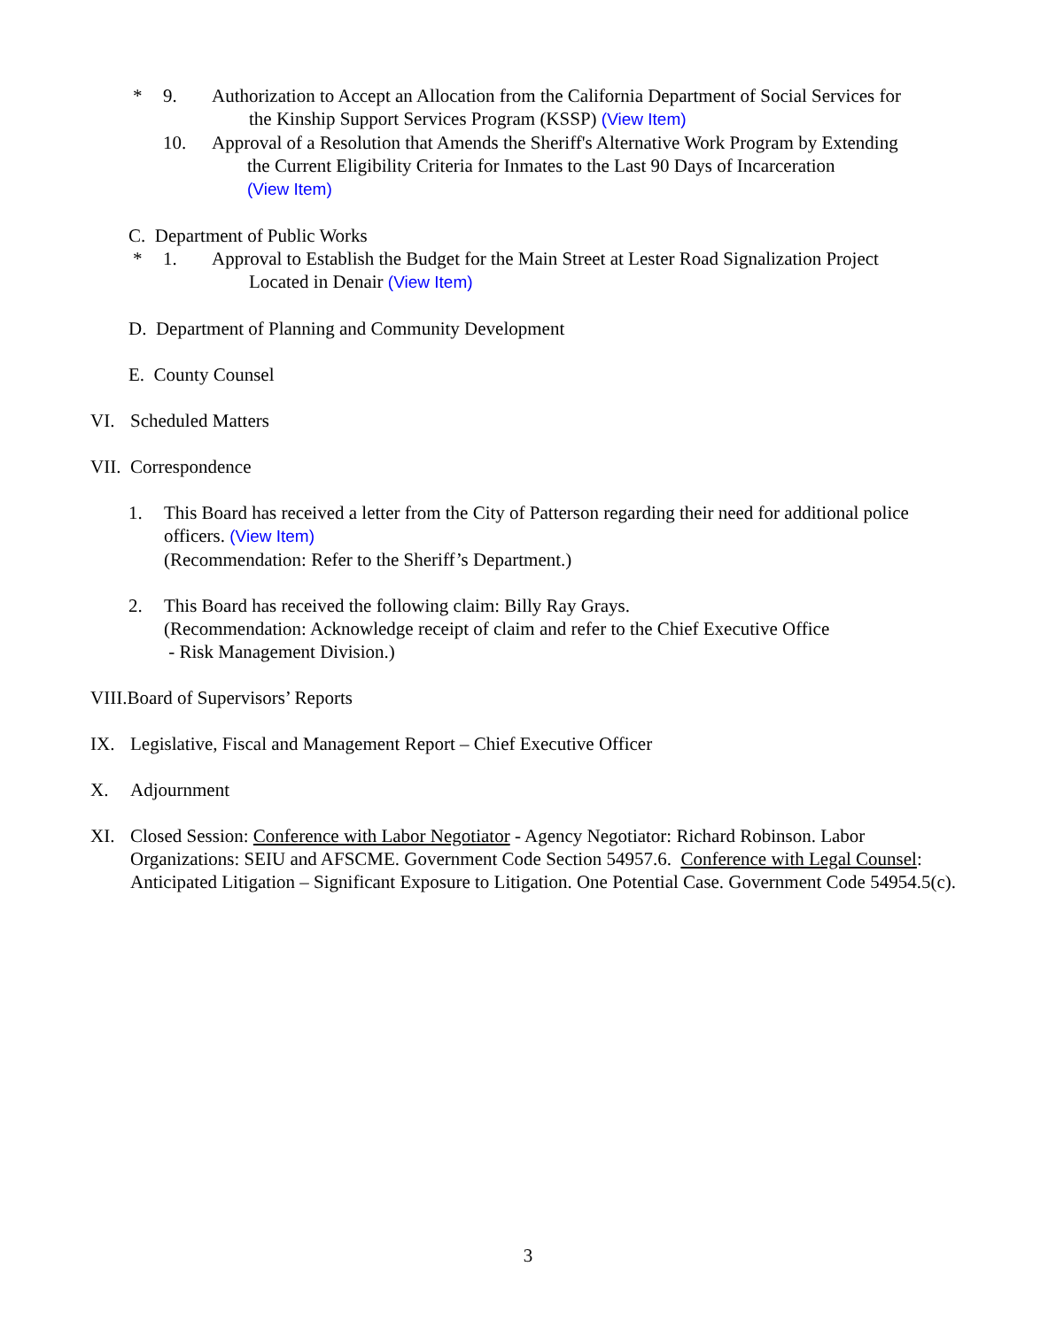* 9. Authorization to Accept an Allocation from the California Department of Social Services for
the Kinship Support Services Program (KSSP) (View Item)
10. Approval of a Resolution that Amends the Sheriff's Alternative Work Program by Extending
the Current Eligibility Criteria for Inmates to the Last 90 Days of Incarceration
(View Item)
C. Department of Public Works
* 1. Approval to Establish the Budget for the Main Street at Lester Road Signalization Project
Located in Denair (View Item)
D. Department of Planning and Community Development
E. County Counsel
VI. Scheduled Matters
VII. Correspondence
1. This Board has received a letter from the City of Patterson regarding their need for additional police officers. (View Item)
(Recommendation: Refer to the Sheriff’s Department.)
2. This Board has received the following claim: Billy Ray Grays.
(Recommendation: Acknowledge receipt of claim and refer to the Chief Executive Office
- Risk Management Division.)
VIII.Board of Supervisors’ Reports
IX. Legislative, Fiscal and Management Report – Chief Executive Officer
X. Adjournment
XI. Closed Session: Conference with Labor Negotiator - Agency Negotiator: Richard Robinson. Labor Organizations: SEIU and AFSCME. Government Code Section 54957.6. Conference with Legal Counsel: Anticipated Litigation – Significant Exposure to Litigation. One Potential Case. Government Code 54954.5(c).
3